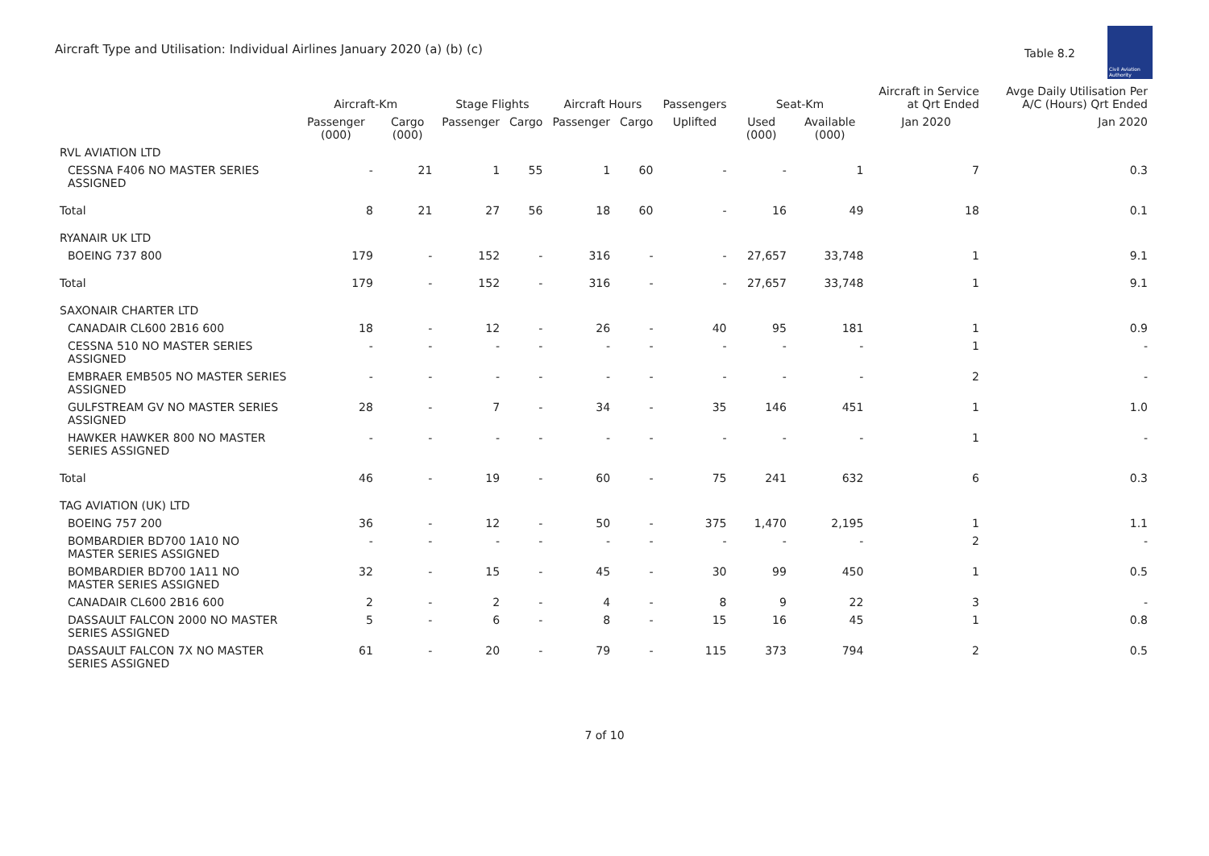Aircraft Type and Utilisation: Individual Airlines January 2020 (a) (b) (c)
Table 8.2
Civil Aviation Authority
| | Aircraft-Km | | Stage Flights | | Aircraft Hours | | Passengers | Seat-Km | | Aircraft in Service at Qrt Ended | Avge Daily Utilisation Per A/C (Hours) Qrt Ended |
| --- | --- | --- | --- | --- | --- | --- | --- | --- | --- | --- | --- |
| | Passenger (000) | Cargo (000) | Passenger | Cargo | Passenger | Cargo | Uplifted | Used (000) | Available (000) | Jan 2020 | Jan 2020 |
| RVL AVIATION LTD | | | | | | | | | | | |
| CESSNA F406 NO MASTER SERIES ASSIGNED | - | 21 | 1 | 55 | 1 | 60 | - | - | 1 | 7 | 0.3 |
| Total | 8 | 21 | 27 | 56 | 18 | 60 | - | 16 | 49 | 18 | 0.1 |
| RYANAIR UK LTD | | | | | | | | | | | |
| BOEING 737 800 | 179 | - | 152 | - | 316 | - | - | 27,657 | 33,748 | 1 | 9.1 |
| Total | 179 | - | 152 | - | 316 | - | - | 27,657 | 33,748 | 1 | 9.1 |
| SAXONAIR CHARTER LTD | | | | | | | | | | | |
| CANADAIR CL600 2B16 600 | 18 | - | 12 | - | 26 | - | 40 | 95 | 181 | 1 | 0.9 |
| CESSNA 510 NO MASTER SERIES ASSIGNED | - | - | - | - | - | - | - | - | - | 1 | - |
| EMBRAER EMB505 NO MASTER SERIES ASSIGNED | - | - | - | - | - | - | - | - | - | 2 | - |
| GULFSTREAM GV NO MASTER SERIES ASSIGNED | 28 | - | 7 | - | 34 | - | 35 | 146 | 451 | 1 | 1.0 |
| HAWKER HAWKER 800 NO MASTER SERIES ASSIGNED | - | - | - | - | - | - | - | - | - | 1 | - |
| Total | 46 | - | 19 | - | 60 | - | 75 | 241 | 632 | 6 | 0.3 |
| TAG AVIATION (UK) LTD | | | | | | | | | | | |
| BOEING 757 200 | 36 | - | 12 | - | 50 | - | 375 | 1,470 | 2,195 | 1 | 1.1 |
| BOMBARDIER BD700 1A10 NO MASTER SERIES ASSIGNED | - | - | - | - | - | - | - | - | - | 2 | - |
| BOMBARDIER BD700 1A11 NO MASTER SERIES ASSIGNED | 32 | - | 15 | - | 45 | - | 30 | 99 | 450 | 1 | 0.5 |
| CANADAIR CL600 2B16 600 | 2 | - | 2 | - | 4 | - | 8 | 9 | 22 | 3 | - |
| DASSAULT FALCON 2000 NO MASTER SERIES ASSIGNED | 5 | - | 6 | - | 8 | - | 15 | 16 | 45 | 1 | 0.8 |
| DASSAULT FALCON 7X NO MASTER SERIES ASSIGNED | 61 | - | 20 | - | 79 | - | 115 | 373 | 794 | 2 | 0.5 |
7 of 10